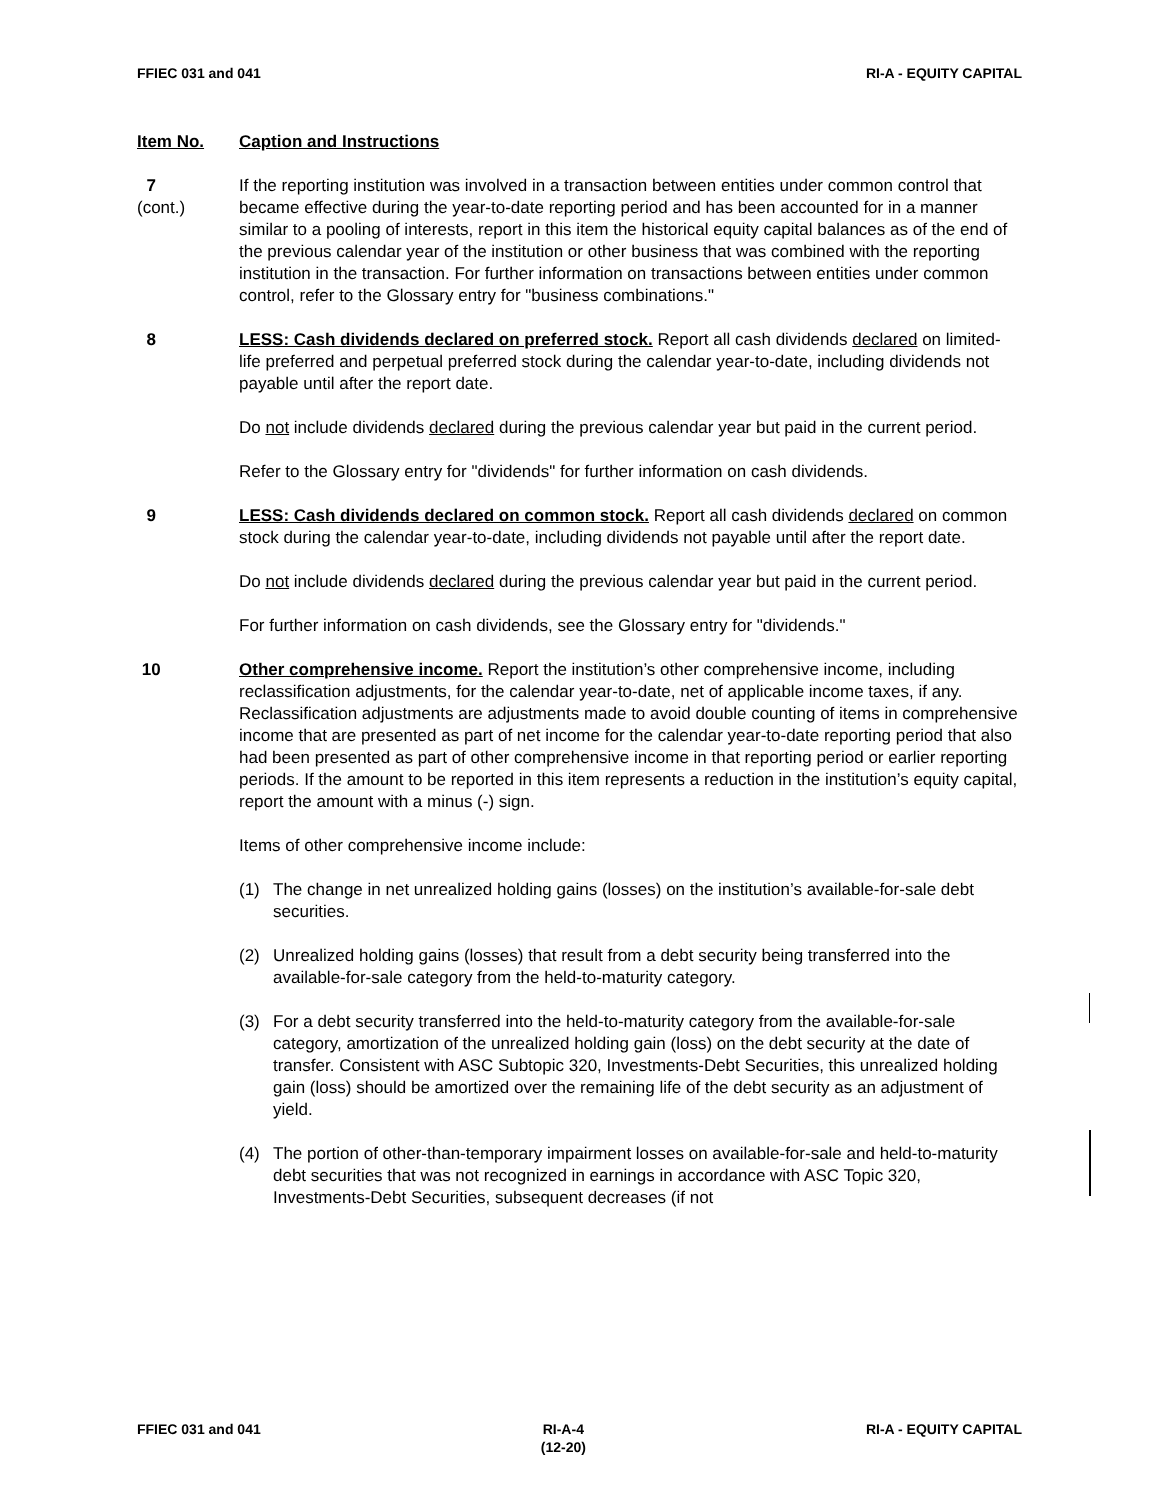FFIEC 031 and 041 RI-A - EQUITY CAPITAL
Item No. Caption and Instructions
7
(cont.)
If the reporting institution was involved in a transaction between entities under common control that became effective during the year-to-date reporting period and has been accounted for in a manner similar to a pooling of interests, report in this item the historical equity capital balances as of the end of the previous calendar year of the institution or other business that was combined with the reporting institution in the transaction. For further information on transactions between entities under common control, refer to the Glossary entry for "business combinations."
8 LESS: Cash dividends declared on preferred stock. Report all cash dividends declared on limited-life preferred and perpetual preferred stock during the calendar year-to-date, including dividends not payable until after the report date.
Do not include dividends declared during the previous calendar year but paid in the current period.
Refer to the Glossary entry for "dividends" for further information on cash dividends.
9 LESS: Cash dividends declared on common stock. Report all cash dividends declared on common stock during the calendar year-to-date, including dividends not payable until after the report date.
Do not include dividends declared during the previous calendar year but paid in the current period.
For further information on cash dividends, see the Glossary entry for "dividends."
10 Other comprehensive income. Report the institution’s other comprehensive income, including reclassification adjustments, for the calendar year-to-date, net of applicable income taxes, if any. Reclassification adjustments are adjustments made to avoid double counting of items in comprehensive income that are presented as part of net income for the calendar year-to-date reporting period that also had been presented as part of other comprehensive income in that reporting period or earlier reporting periods. If the amount to be reported in this item represents a reduction in the institution’s equity capital, report the amount with a minus (-) sign.
Items of other comprehensive income include:
(1) The change in net unrealized holding gains (losses) on the institution’s available-for-sale debt securities.
(2) Unrealized holding gains (losses) that result from a debt security being transferred into the available-for-sale category from the held-to-maturity category.
(3) For a debt security transferred into the held-to-maturity category from the available-for-sale category, amortization of the unrealized holding gain (loss) on the debt security at the date of transfer. Consistent with ASC Subtopic 320, Investments-Debt Securities, this unrealized holding gain (loss) should be amortized over the remaining life of the debt security as an adjustment of yield.
(4) The portion of other-than-temporary impairment losses on available-for-sale and held-to-maturity debt securities that was not recognized in earnings in accordance with ASC Topic 320, Investments-Debt Securities, subsequent decreases (if not
FFIEC 031 and 041 RI-A-4
(12-20) RI-A - EQUITY CAPITAL